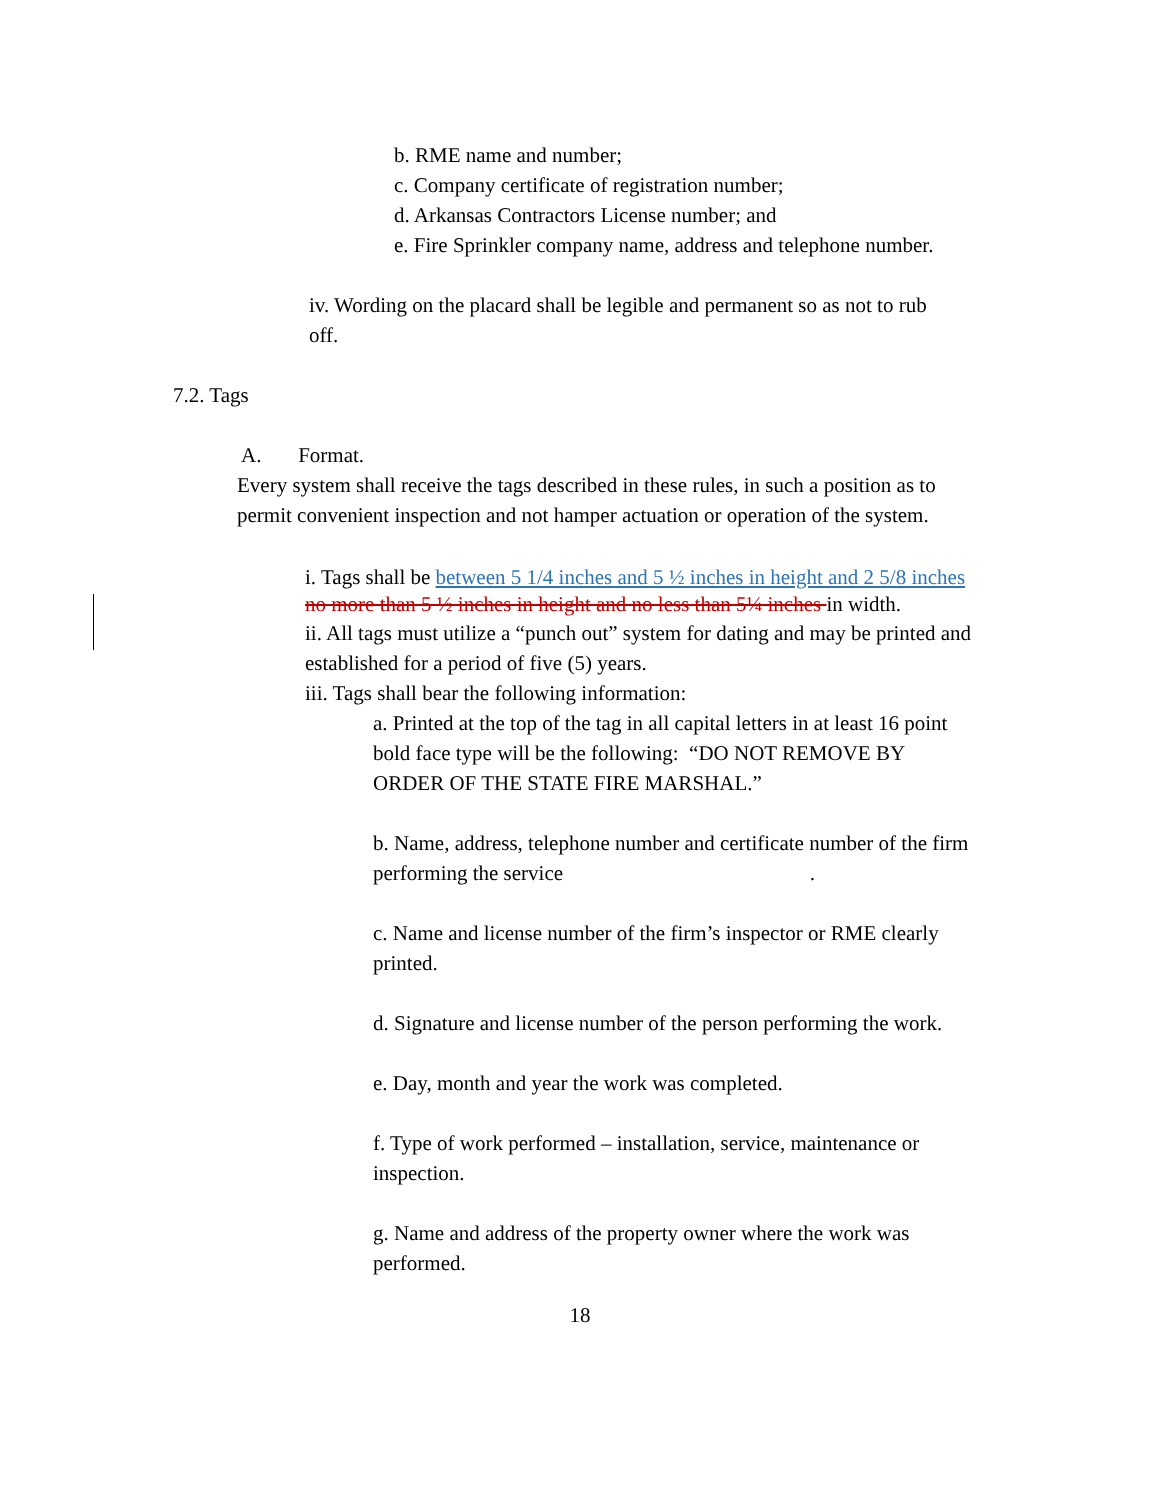b. RME name and number;
c. Company certificate of registration number;
d. Arkansas Contractors License number; and
e. Fire Sprinkler company name, address and telephone number.
iv. Wording on the placard shall be legible and permanent so as not to rub off.
7.2. Tags
A. Format.
Every system shall receive the tags described in these rules, in such a position as to permit convenient inspection and not hamper actuation or operation of the system.
i. Tags shall be between 5 1/4 inches and 5 ½ inches in height and 2 5/8 inches no more than 5 ½ inches in height and no less than 5¼ inches in width.
ii. All tags must utilize a “punch out” system for dating and may be printed and established for a period of five (5) years.
iii. Tags shall bear the following information:
a. Printed at the top of the tag in all capital letters in at least 16 point bold face type will be the following: “DO NOT REMOVE BY ORDER OF THE STATE FIRE MARSHAL.”
b. Name, address, telephone number and certificate number of the firm performing the service .
c. Name and license number of the firm’s inspector or RME clearly printed.
d. Signature and license number of the person performing the work.
e. Day, month and year the work was completed.
f. Type of work performed – installation, service, maintenance or inspection.
g. Name and address of the property owner where the work was performed.
18